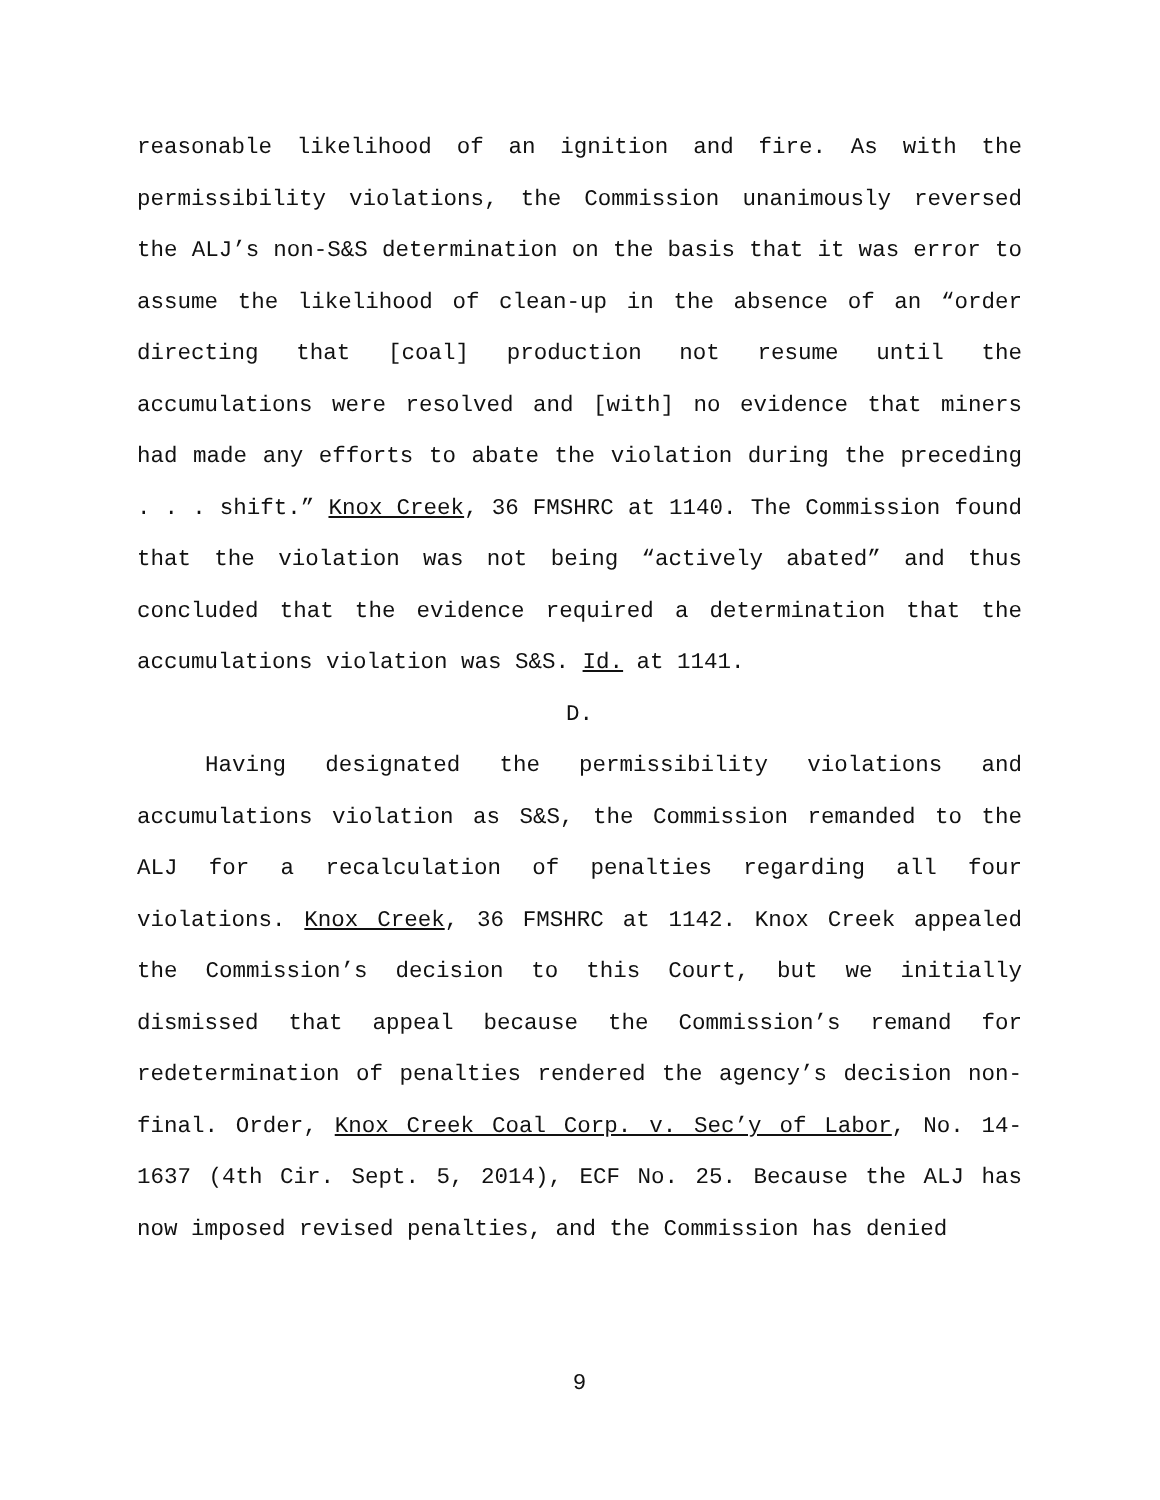reasonable likelihood of an ignition and fire. As with the permissibility violations, the Commission unanimously reversed the ALJ’s non-S&S determination on the basis that it was error to assume the likelihood of clean-up in the absence of an “order directing that [coal] production not resume until the accumulations were resolved and [with] no evidence that miners had made any efforts to abate the violation during the preceding . . . shift.” Knox Creek, 36 FMSHRC at 1140. The Commission found that the violation was not being “actively abated” and thus concluded that the evidence required a determination that the accumulations violation was S&S. Id. at 1141.
D.
Having designated the permissibility violations and accumulations violation as S&S, the Commission remanded to the ALJ for a recalculation of penalties regarding all four violations. Knox Creek, 36 FMSHRC at 1142. Knox Creek appealed the Commission’s decision to this Court, but we initially dismissed that appeal because the Commission’s remand for redetermination of penalties rendered the agency’s decision non-final. Order, Knox Creek Coal Corp. v. Sec’y of Labor, No. 14-1637 (4th Cir. Sept. 5, 2014), ECF No. 25. Because the ALJ has now imposed revised penalties, and the Commission has denied
9